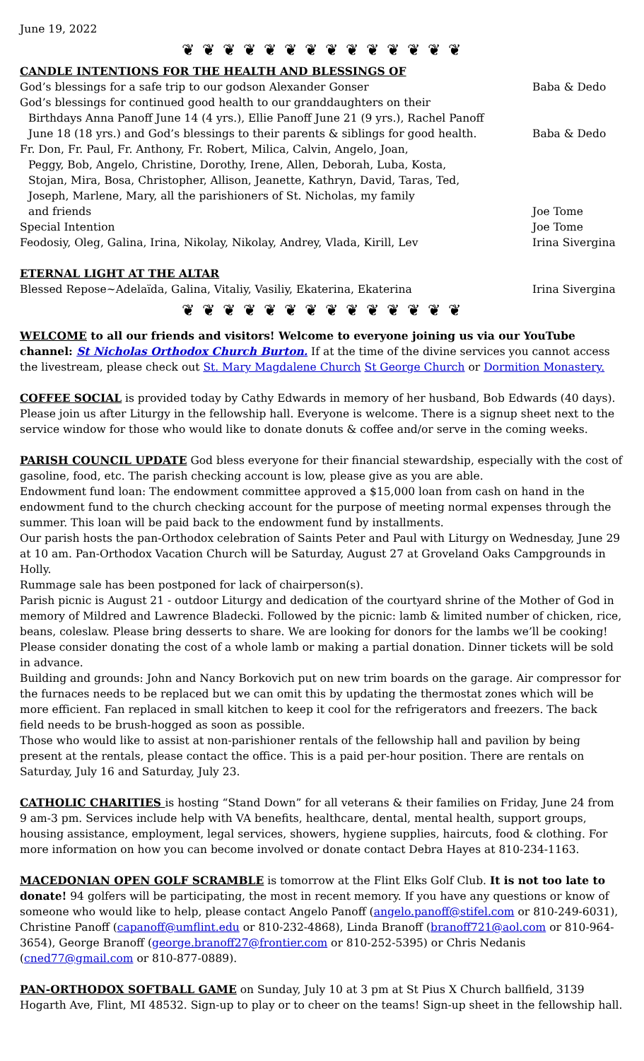June 19, 2022
❦ ❦ ❦ ❦ ❦ ❦ ❦ ❦ ❦ ❦ ❦ ❦ ❦ ❦
CANDLE INTENTIONS FOR THE HEALTH AND BLESSINGS OF
God’s blessings for a safe trip to our godson Alexander Gonser Baba & Dedo
God’s blessings for continued good health to our granddaughters on their
Birthdays Anna Panoff June 14 (4 yrs.), Ellie Panoff June 21 (9 yrs.), Rachel Panoff
June 18 (18 yrs.) and God’s blessings to their parents & siblings for good health. Baba & Dedo
Fr. Don, Fr. Paul, Fr. Anthony, Fr. Robert, Milica, Calvin, Angelo, Joan,
Peggy, Bob, Angelo, Christine, Dorothy, Irene, Allen, Deborah, Luba, Kosta,
Stojan, Mira, Bosa, Christopher, Allison, Jeanette, Kathryn, David, Taras, Ted,
Joseph, Marlene, Mary, all the parishioners of St. Nicholas, my family
and friends Joe Tome
Special Intention Joe Tome
Feodosiy, Oleg, Galina, Irina, Nikolay, Nikolay, Andrey, Vlada, Kirill, Lev Irina Sivergina
ETERNAL LIGHT AT THE ALTAR
Blessed Repose~Adelaïda, Galina, Vitaliy, Vasiliy, Ekaterina, Ekaterina Irina Sivergina
❦ ❦ ❦ ❦ ❦ ❦ ❦ ❦ ❦ ❦ ❦ ❦ ❦ ❦
WELCOME to all our friends and visitors! Welcome to everyone joining us via our YouTube channel: St Nicholas Orthodox Church Burton. If at the time of the divine services you cannot access the livestream, please check out St. Mary Magdalene Church St George Church or Dormition Monastery.
COFFEE SOCIAL is provided today by Cathy Edwards in memory of her husband, Bob Edwards (40 days). Please join us after Liturgy in the fellowship hall. Everyone is welcome. There is a signup sheet next to the service window for those who would like to donate donuts & coffee and/or serve in the coming weeks.
PARISH COUNCIL UPDATE God bless everyone for their financial stewardship, especially with the cost of gasoline, food, etc. The parish checking account is low, please give as you are able.
Endowment fund loan: The endowment committee approved a $15,000 loan from cash on hand in the endowment fund to the church checking account for the purpose of meeting normal expenses through the summer. This loan will be paid back to the endowment fund by installments.
Our parish hosts the pan-Orthodox celebration of Saints Peter and Paul with Liturgy on Wednesday, June 29 at 10 am. Pan-Orthodox Vacation Church will be Saturday, August 27 at Groveland Oaks Campgrounds in Holly.
Rummage sale has been postponed for lack of chairperson(s).
Parish picnic is August 21 - outdoor Liturgy and dedication of the courtyard shrine of the Mother of God in memory of Mildred and Lawrence Bladecki. Followed by the picnic: lamb & limited number of chicken, rice, beans, coleslaw. Please bring desserts to share. We are looking for donors for the lambs we’ll be cooking! Please consider donating the cost of a whole lamb or making a partial donation. Dinner tickets will be sold in advance.
Building and grounds: John and Nancy Borkovich put on new trim boards on the garage. Air compressor for the furnaces needs to be replaced but we can omit this by updating the thermostat zones which will be more efficient. Fan replaced in small kitchen to keep it cool for the refrigerators and freezers. The back field needs to be brush-hogged as soon as possible.
Those who would like to assist at non-parishioner rentals of the fellowship hall and pavilion by being present at the rentals, please contact the office. This is a paid per-hour position. There are rentals on Saturday, July 16 and Saturday, July 23.
CATHOLIC CHARITIES is hosting “Stand Down” for all veterans & their families on Friday, June 24 from 9 am-3 pm. Services include help with VA benefits, healthcare, dental, mental health, support groups, housing assistance, employment, legal services, showers, hygiene supplies, haircuts, food & clothing. For more information on how you can become involved or donate contact Debra Hayes at 810-234-1163.
MACEDONIAN OPEN GOLF SCRAMBLE is tomorrow at the Flint Elks Golf Club. It is not too late to donate! 94 golfers will be participating, the most in recent memory. If you have any questions or know of someone who would like to help, please contact Angelo Panoff (angelo.panoff@stifel.com or 810-249-6031), Christine Panoff (capanoff@umflint.edu or 810-232-4868), Linda Branoff (branoff721@aol.com or 810-964-3654), George Branoff (george.branoff27@frontier.com or 810-252-5395) or Chris Nedanis (cned77@gmail.com or 810-877-0889).
PAN-ORTHODOX SOFTBALL GAME on Sunday, July 10 at 3 pm at St Pius X Church ballfield, 3139 Hogarth Ave, Flint, MI 48532. Sign-up to play or to cheer on the teams! Sign-up sheet in the fellowship hall.